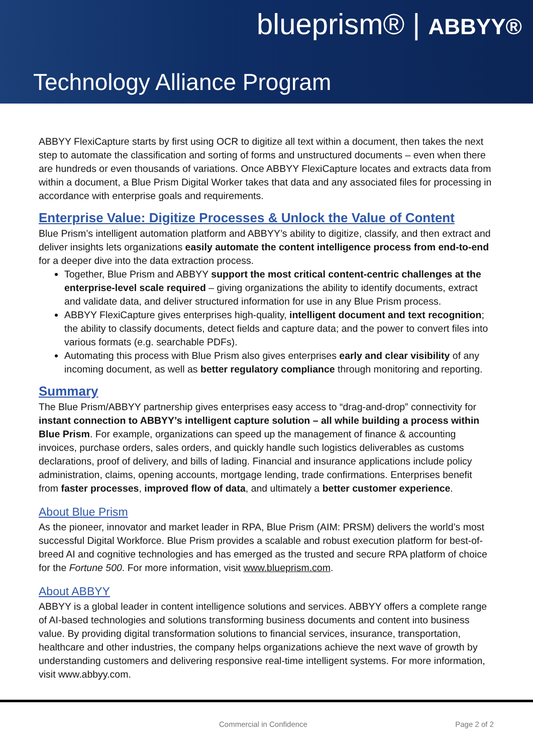blueprism® | ABBYY®
Technology Alliance Program
ABBYY FlexiCapture starts by first using OCR to digitize all text within a document, then takes the next step to automate the classification and sorting of forms and unstructured documents – even when there are hundreds or even thousands of variations. Once ABBYY FlexiCapture locates and extracts data from within a document, a Blue Prism Digital Worker takes that data and any associated files for processing in accordance with enterprise goals and requirements.
Enterprise Value: Digitize Processes & Unlock the Value of Content
Blue Prism’s intelligent automation platform and ABBYY’s ability to digitize, classify, and then extract and deliver insights lets organizations easily automate the content intelligence process from end-to-end for a deeper dive into the data extraction process.
Together, Blue Prism and ABBYY support the most critical content-centric challenges at the enterprise-level scale required – giving organizations the ability to identify documents, extract and validate data, and deliver structured information for use in any Blue Prism process.
ABBYY FlexiCapture gives enterprises high-quality, intelligent document and text recognition; the ability to classify documents, detect fields and capture data; and the power to convert files into various formats (e.g. searchable PDFs).
Automating this process with Blue Prism also gives enterprises early and clear visibility of any incoming document, as well as better regulatory compliance through monitoring and reporting.
Summary
The Blue Prism/ABBYY partnership gives enterprises easy access to “drag-and-drop” connectivity for instant connection to ABBYY’s intelligent capture solution – all while building a process within Blue Prism. For example, organizations can speed up the management of finance & accounting invoices, purchase orders, sales orders, and quickly handle such logistics deliverables as customs declarations, proof of delivery, and bills of lading. Financial and insurance applications include policy administration, claims, opening accounts, mortgage lending, trade confirmations. Enterprises benefit from faster processes, improved flow of data, and ultimately a better customer experience.
About Blue Prism
As the pioneer, innovator and market leader in RPA, Blue Prism (AIM: PRSM) delivers the world’s most successful Digital Workforce. Blue Prism provides a scalable and robust execution platform for best-of-breed AI and cognitive technologies and has emerged as the trusted and secure RPA platform of choice for the Fortune 500. For more information, visit www.blueprism.com.
About ABBYY
ABBYY is a global leader in content intelligence solutions and services. ABBYY offers a complete range of AI-based technologies and solutions transforming business documents and content into business value. By providing digital transformation solutions to financial services, insurance, transportation, healthcare and other industries, the company helps organizations achieve the next wave of growth by understanding customers and delivering responsive real-time intelligent systems. For more information, visit www.abbyy.com.
Commercial in Confidence Page 2 of 2